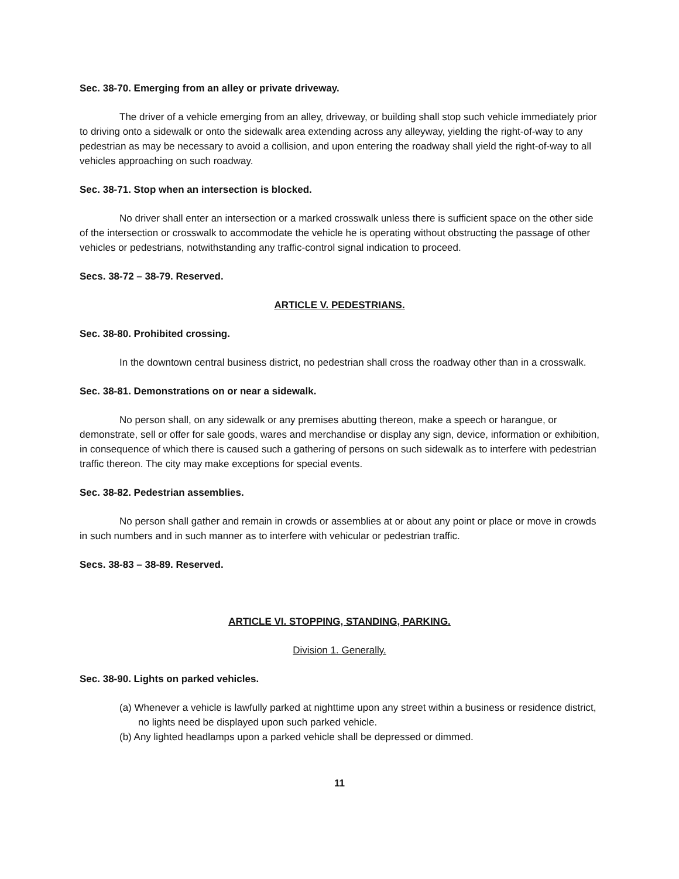Sec. 38-70. Emerging from an alley or private driveway.
The driver of a vehicle emerging from an alley, driveway, or building shall stop such vehicle immediately prior to driving onto a sidewalk or onto the sidewalk area extending across any alleyway, yielding the right-of-way to any pedestrian as may be necessary to avoid a collision, and upon entering the roadway shall yield the right-of-way to all vehicles approaching on such roadway.
Sec. 38-71. Stop when an intersection is blocked.
No driver shall enter an intersection or a marked crosswalk unless there is sufficient space on the other side of the intersection or crosswalk to accommodate the vehicle he is operating without obstructing the passage of other vehicles or pedestrians, notwithstanding any traffic-control signal indication to proceed.
Secs. 38-72 – 38-79. Reserved.
ARTICLE V. PEDESTRIANS.
Sec. 38-80. Prohibited crossing.
In the downtown central business district, no pedestrian shall cross the roadway other than in a crosswalk.
Sec. 38-81. Demonstrations on or near a sidewalk.
No person shall, on any sidewalk or any premises abutting thereon, make a speech or harangue, or demonstrate, sell or offer for sale goods, wares and merchandise or display any sign, device, information or exhibition, in consequence of which there is caused such a gathering of persons on such sidewalk as to interfere with pedestrian traffic thereon. The city may make exceptions for special events.
Sec. 38-82. Pedestrian assemblies.
No person shall gather and remain in crowds or assemblies at or about any point or place or move in crowds in such numbers and in such manner as to interfere with vehicular or pedestrian traffic.
Secs. 38-83 – 38-89. Reserved.
ARTICLE VI. STOPPING, STANDING, PARKING.
Division 1. Generally.
Sec. 38-90. Lights on parked vehicles.
(a) Whenever a vehicle is lawfully parked at nighttime upon any street within a business or residence district, no lights need be displayed upon such parked vehicle.
(b) Any lighted headlamps upon a parked vehicle shall be depressed or dimmed.
11